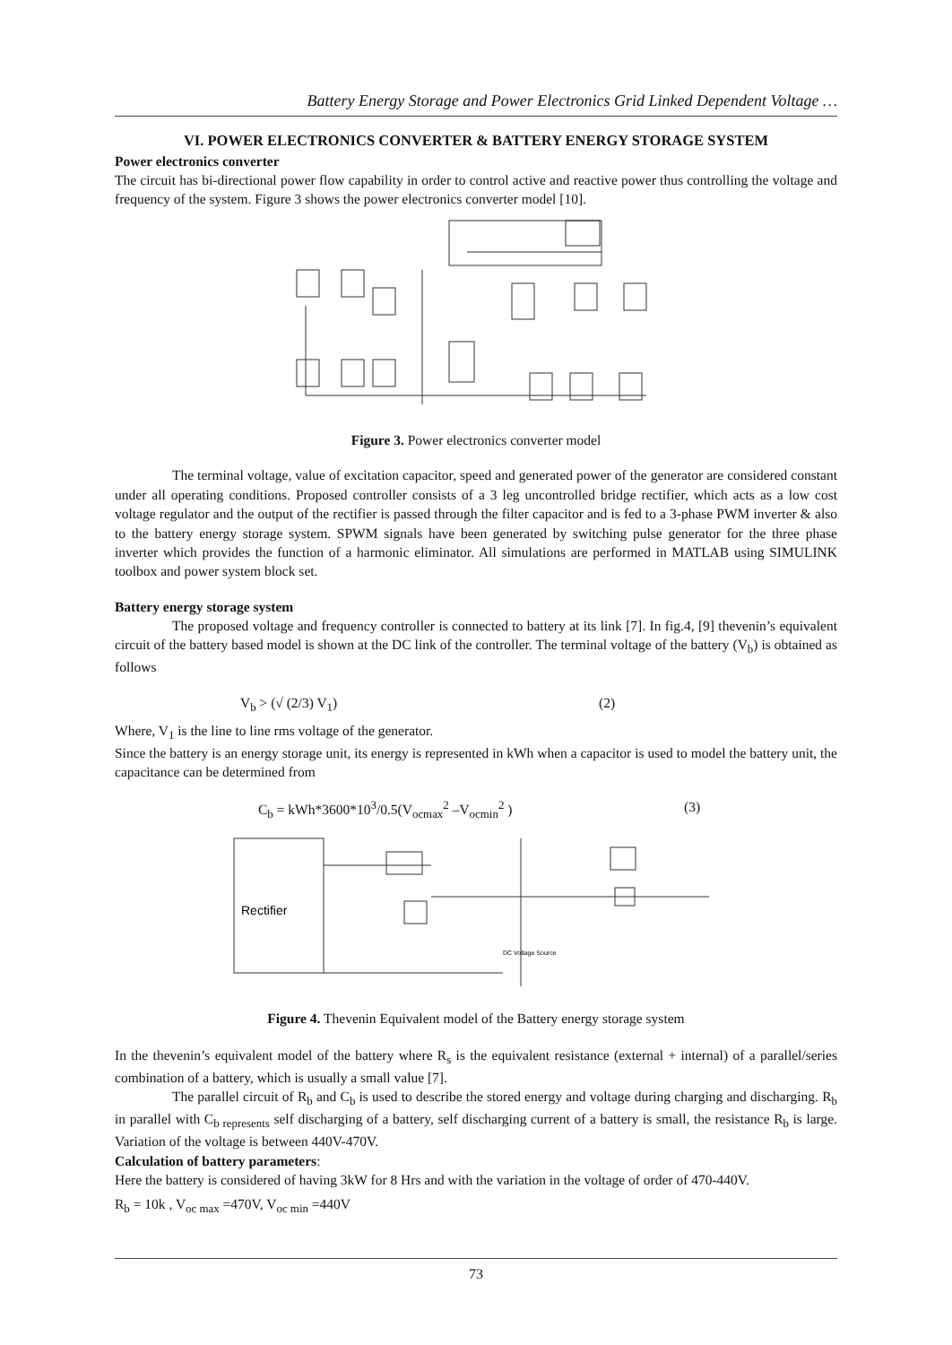Battery Energy Storage and Power Electronics Grid Linked Dependent Voltage …
VI. POWER ELECTRONICS CONVERTER & BATTERY ENERGY STORAGE SYSTEM
Power electronics converter
The circuit has bi-directional power flow capability in order to control active and reactive power thus controlling the voltage and frequency of the system. Figure 3 shows the power electronics converter model [10].
Figure 3. Power electronics converter model
The terminal voltage, value of excitation capacitor, speed and generated power of the generator are considered constant under all operating conditions. Proposed controller consists of a 3 leg uncontrolled bridge rectifier, which acts as a low cost voltage regulator and the output of the rectifier is passed through the filter capacitor and is fed to a 3-phase PWM inverter & also to the battery energy storage system. SPWM signals have been generated by switching pulse generator for the three phase inverter which provides the function of a harmonic eliminator. All simulations are performed in MATLAB using SIMULINK toolbox and power system block set.
Battery energy storage system
The proposed voltage and frequency controller is connected to battery at its link [7]. In fig.4, [9] thevenin’s equivalent circuit of the battery based model is shown at the DC link of the controller. The terminal voltage of the battery (V<sub>b</sub>) is obtained as follows
V<sub>b</sub> > (√ (2/3) V<sub>1</sub>) (2)
Where, V<sub>1</sub> is the line to line rms voltage of the generator.
Since the battery is an energy storage unit, its energy is represented in kWh when a capacitor is used to model the battery unit, the capacitance can be determined from
C<sub>b</sub> = kWh*3600*10<sup>3</sup>/0.5(V<sub>ocmax</sub><sup>2</sup> –V<sub>ocmin</sub><sup>2</sup> ) (3)
Rectifier
DC Voltage Source
Figure 4. Thevenin Equivalent model of the Battery energy storage system
In the thevenin’s equivalent model of the battery where R<sub>s</sub> is the equivalent resistance (external + internal) of a parallel/series combination of a battery, which is usually a small value [7].
The parallel circuit of R<sub>b</sub> and C<sub>b</sub> is used to describe the stored energy and voltage during charging and discharging. R<sub>b</sub> in parallel with C<sub>b represents</sub> self discharging of a battery, self discharging current of a battery is small, the resistance R<sub>b</sub> is large. Variation of the voltage is between 440V-470V.
Calculation of battery parameters:
Here the battery is considered of having 3kW for 8 Hrs and with the variation in the voltage of order of 470-440V.
R<sub>b</sub> = 10k , V<sub>oc max</sub> =470V, V<sub>oc min</sub> =440V
73